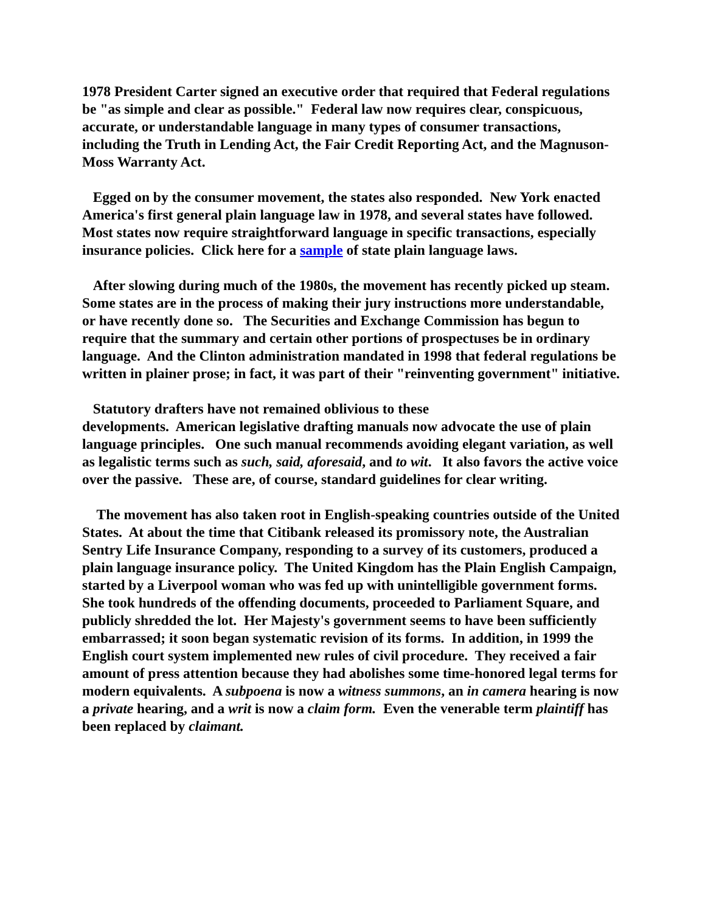1978 President Carter signed an executive order that required that Federal regulations be "as simple and clear as possible." Federal law now requires clear, conspicuous, accurate, or understandable language in many types of consumer transactions, including the Truth in Lending Act, the Fair Credit Reporting Act, and the Magnuson-Moss Warranty Act.
Egged on by the consumer movement, the states also responded. New York enacted America's first general plain language law in 1978, and several states have followed. Most states now require straightforward language in specific transactions, especially insurance policies. Click here for a sample of state plain language laws.
After slowing during much of the 1980s, the movement has recently picked up steam. Some states are in the process of making their jury instructions more understandable, or have recently done so. The Securities and Exchange Commission has begun to require that the summary and certain other portions of prospectuses be in ordinary language. And the Clinton administration mandated in 1998 that federal regulations be written in plainer prose; in fact, it was part of their "reinventing government" initiative.
Statutory drafters have not remained oblivious to these
developments. American legislative drafting manuals now advocate the use of plain language principles. One such manual recommends avoiding elegant variation, as well as legalistic terms such as such, said, aforesaid, and to wit. It also favors the active voice over the passive. These are, of course, standard guidelines for clear writing.
The movement has also taken root in English-speaking countries outside of the United States. At about the time that Citibank released its promissory note, the Australian Sentry Life Insurance Company, responding to a survey of its customers, produced a plain language insurance policy. The United Kingdom has the Plain English Campaign, started by a Liverpool woman who was fed up with unintelligible government forms. She took hundreds of the offending documents, proceeded to Parliament Square, and publicly shredded the lot. Her Majesty's government seems to have been sufficiently embarrassed; it soon began systematic revision of its forms. In addition, in 1999 the English court system implemented new rules of civil procedure. They received a fair amount of press attention because they had abolishes some time-honored legal terms for modern equivalents. A subpoena is now a witness summons, an in camera hearing is now a private hearing, and a writ is now a claim form. Even the venerable term plaintiff has been replaced by claimant.